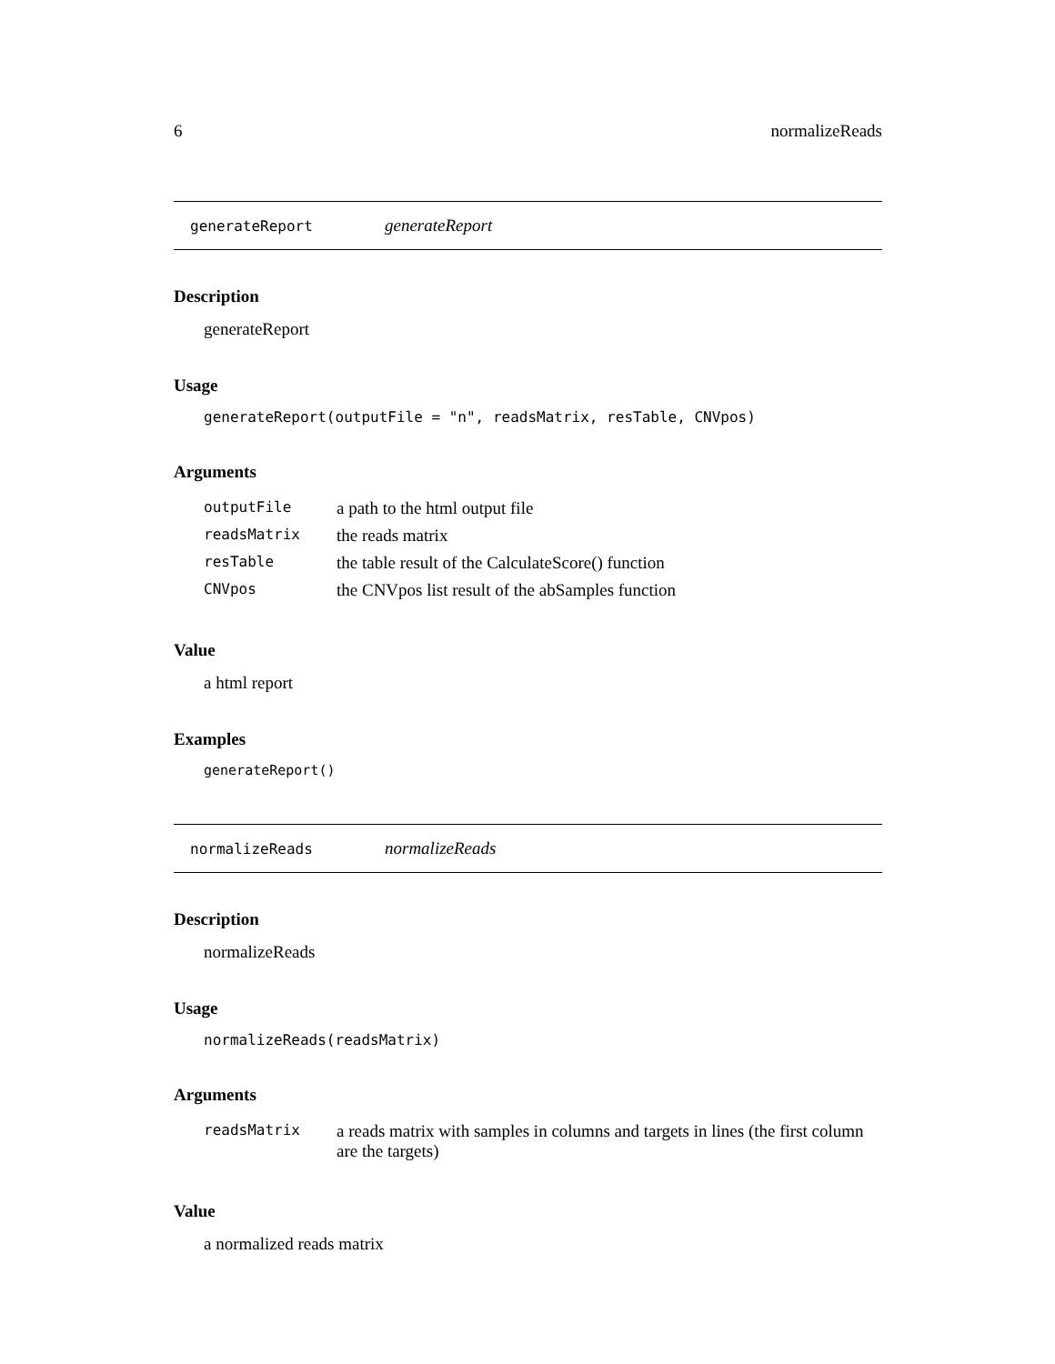6 normalizeReads
generateReport generateReport
Description
generateReport
Usage
generateReport(outputFile = "n", readsMatrix, resTable, CNVpos)
Arguments
| outputFile | a path to the html output file |
| readsMatrix | the reads matrix |
| resTable | the table result of the CalculateScore() function |
| CNVpos | the CNVpos list result of the abSamples function |
Value
a html report
Examples
generateReport()
normalizeReads normalizeReads
Description
normalizeReads
Usage
normalizeReads(readsMatrix)
Arguments
| readsMatrix | a reads matrix with samples in columns and targets in lines (the first column are the targets) |
Value
a normalized reads matrix